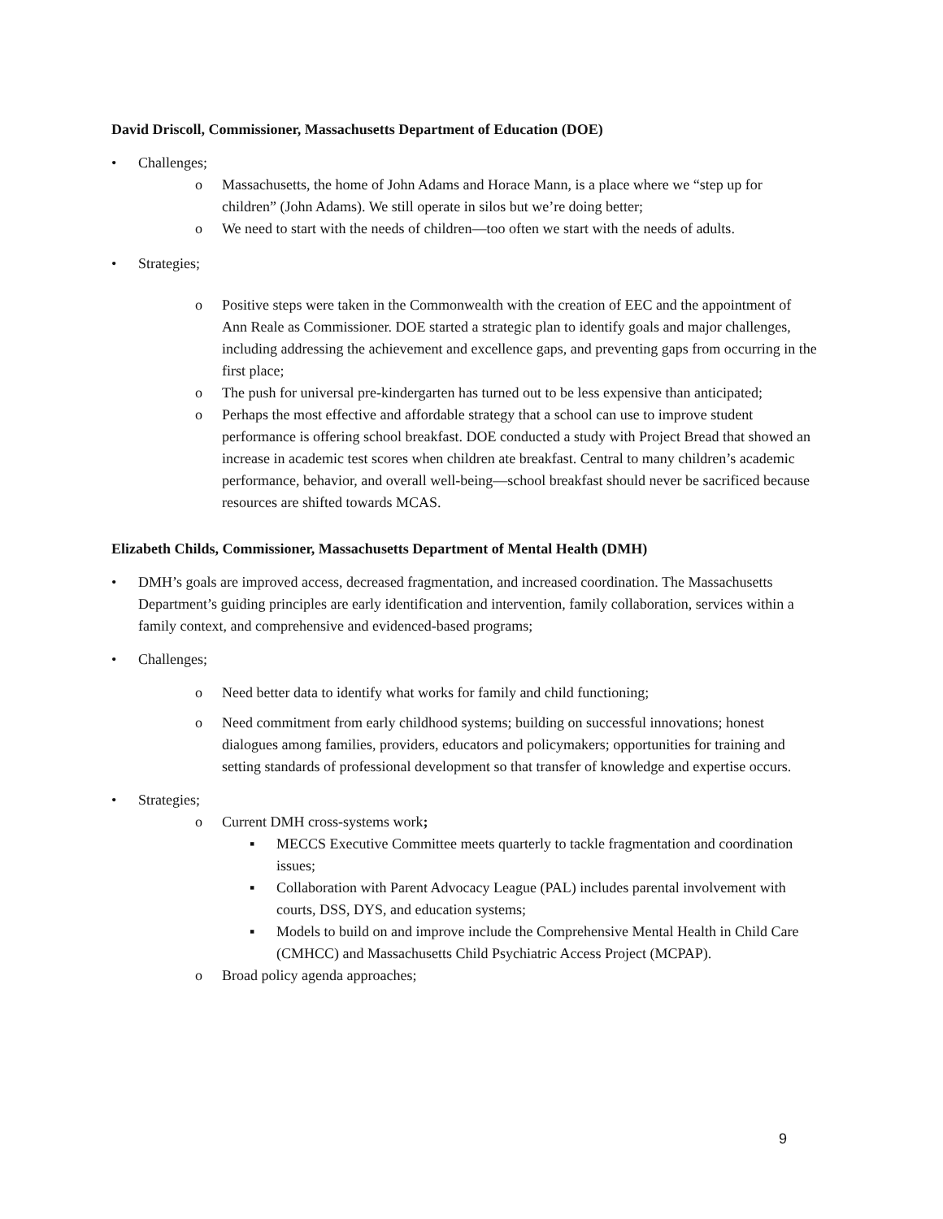David Driscoll, Commissioner, Massachusetts Department of Education (DOE)
• Challenges;
o Massachusetts, the home of John Adams and Horace Mann, is a place where we “step up for children” (John Adams). We still operate in silos but we’re doing better;
o We need to start with the needs of children—too often we start with the needs of adults.
• Strategies;
o Positive steps were taken in the Commonwealth with the creation of EEC and the appointment of Ann Reale as Commissioner. DOE started a strategic plan to identify goals and major challenges, including addressing the achievement and excellence gaps, and preventing gaps from occurring in the first place;
o The push for universal pre-kindergarten has turned out to be less expensive than anticipated;
o Perhaps the most effective and affordable strategy that a school can use to improve student performance is offering school breakfast. DOE conducted a study with Project Bread that showed an increase in academic test scores when children ate breakfast. Central to many children’s academic performance, behavior, and overall well-being—school breakfast should never be sacrificed because resources are shifted towards MCAS.
Elizabeth Childs, Commissioner, Massachusetts Department of Mental Health (DMH)
• DMH’s goals are improved access, decreased fragmentation, and increased coordination. The Massachusetts Department’s guiding principles are early identification and intervention, family collaboration, services within a family context, and comprehensive and evidenced-based programs;
• Challenges;
o Need better data to identify what works for family and child functioning;
o Need commitment from early childhood systems; building on successful innovations; honest dialogues among families, providers, educators and policymakers; opportunities for training and setting standards of professional development so that transfer of knowledge and expertise occurs.
• Strategies;
o Current DMH cross-systems work;
▪ MECCS Executive Committee meets quarterly to tackle fragmentation and coordination issues;
▪ Collaboration with Parent Advocacy League (PAL) includes parental involvement with courts, DSS, DYS, and education systems;
▪ Models to build on and improve include the Comprehensive Mental Health in Child Care (CMHCC) and Massachusetts Child Psychiatric Access Project (MCPAP).
o Broad policy agenda approaches;
9